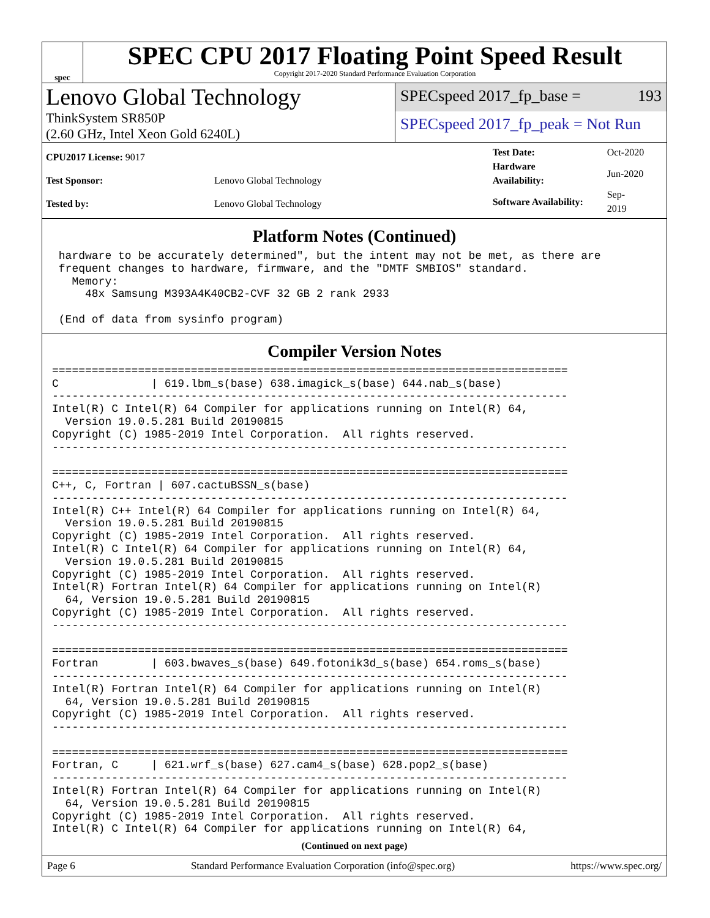spec
SPEC CPU 2017 Floating Point Speed Result
Copyright 2017-2020 Standard Performance Evaluation Corporation
Lenovo Global Technology
ThinkSystem SR850P
(2.60 GHz, Intel Xeon Gold 6240L)
SPECspeed 2017_fp_base = 193
SPECspeed 2017_fp_peak = Not Run
| CPU2017 License: 9017 | |
| Test Sponsor: | Lenovo Global Technology |
| Tested by: | Lenovo Global Technology |
| Test Date: | Oct-2020 |
| Hardware Availability: | Jun-2020 |
| Software Availability: | Sep-2019 |
Platform Notes (Continued)
 hardware to be accurately determined", but the intent may not be met, as there are
 frequent changes to hardware, firmware, and the "DMTF SMBIOS" standard.
   Memory:
     48x Samsung M393A4K40CB2-CVF 32 GB 2 rank 2933

 (End of data from sysinfo program)
Compiler Version Notes
==============================================================================
C              | 619.lbm_s(base) 638.imagick_s(base) 644.nab_s(base)
------------------------------------------------------------------------------
Intel(R) C Intel(R) 64 Compiler for applications running on Intel(R) 64,
  Version 19.0.5.281 Build 20190815
Copyright (C) 1985-2019 Intel Corporation.  All rights reserved.
------------------------------------------------------------------------------

==============================================================================
C++, C, Fortran | 607.cactuBSSN_s(base)
------------------------------------------------------------------------------
Intel(R) C++ Intel(R) 64 Compiler for applications running on Intel(R) 64,
  Version 19.0.5.281 Build 20190815
Copyright (C) 1985-2019 Intel Corporation.  All rights reserved.
Intel(R) C Intel(R) 64 Compiler for applications running on Intel(R) 64,
  Version 19.0.5.281 Build 20190815
Copyright (C) 1985-2019 Intel Corporation.  All rights reserved.
Intel(R) Fortran Intel(R) 64 Compiler for applications running on Intel(R)
  64, Version 19.0.5.281 Build 20190815
Copyright (C) 1985-2019 Intel Corporation.  All rights reserved.
------------------------------------------------------------------------------

==============================================================================
Fortran        | 603.bwaves_s(base) 649.fotonik3d_s(base) 654.roms_s(base)
------------------------------------------------------------------------------
Intel(R) Fortran Intel(R) 64 Compiler for applications running on Intel(R)
  64, Version 19.0.5.281 Build 20190815
Copyright (C) 1985-2019 Intel Corporation.  All rights reserved.
------------------------------------------------------------------------------

==============================================================================
Fortran, C     | 621.wrf_s(base) 627.cam4_s(base) 628.pop2_s(base)
------------------------------------------------------------------------------
Intel(R) Fortran Intel(R) 64 Compiler for applications running on Intel(R)
  64, Version 19.0.5.281 Build 20190815
Copyright (C) 1985-2019 Intel Corporation.  All rights reserved.
Intel(R) C Intel(R) 64 Compiler for applications running on Intel(R) 64,
(Continued on next page)
Page 6 Standard Performance Evaluation Corporation (info@spec.org) https://www.spec.org/